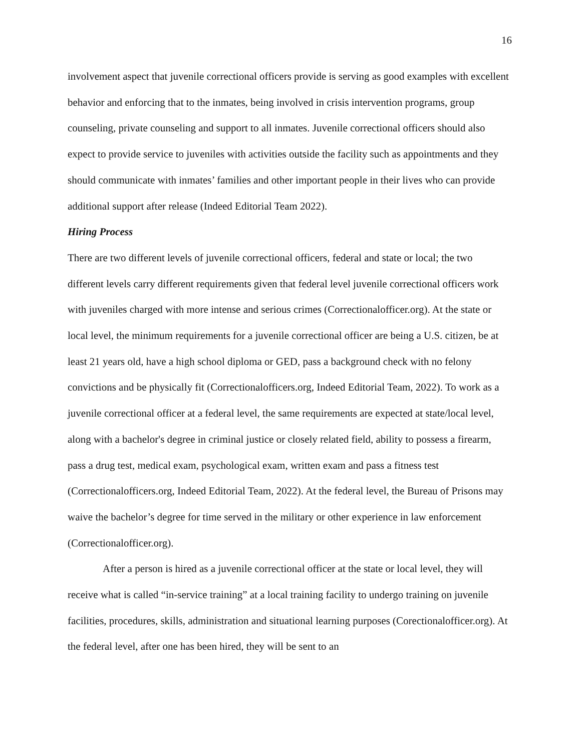16
involvement aspect that juvenile correctional officers provide is serving as good examples with excellent behavior and enforcing that to the inmates, being involved in crisis intervention programs, group counseling, private counseling and support to all inmates. Juvenile correctional officers should also expect to provide service to juveniles with activities outside the facility such as appointments and they should communicate with inmates’ families and other important people in their lives who can provide additional support after release (Indeed Editorial Team 2022).
Hiring Process
There are two different levels of juvenile correctional officers, federal and state or local; the two different levels carry different requirements given that federal level juvenile correctional officers work with juveniles charged with more intense and serious crimes (Correctionalofficer.org). At the state or local level, the minimum requirements for a juvenile correctional officer are being a U.S. citizen, be at least 21 years old, have a high school diploma or GED, pass a background check with no felony convictions and be physically fit (Correctionalofficers.org, Indeed Editorial Team, 2022). To work as a juvenile correctional officer at a federal level, the same requirements are expected at state/local level, along with a bachelor's degree in criminal justice or closely related field, ability to possess a firearm, pass a drug test, medical exam, psychological exam, written exam and pass a fitness test (Correctionalofficers.org, Indeed Editorial Team, 2022). At the federal level, the Bureau of Prisons may waive the bachelor’s degree for time served in the military or other experience in law enforcement (Correctionalofficer.org).
After a person is hired as a juvenile correctional officer at the state or local level, they will receive what is called “in-service training” at a local training facility to undergo training on juvenile facilities, procedures, skills, administration and situational learning purposes (Corectionalofficer.org). At the federal level, after one has been hired, they will be sent to an